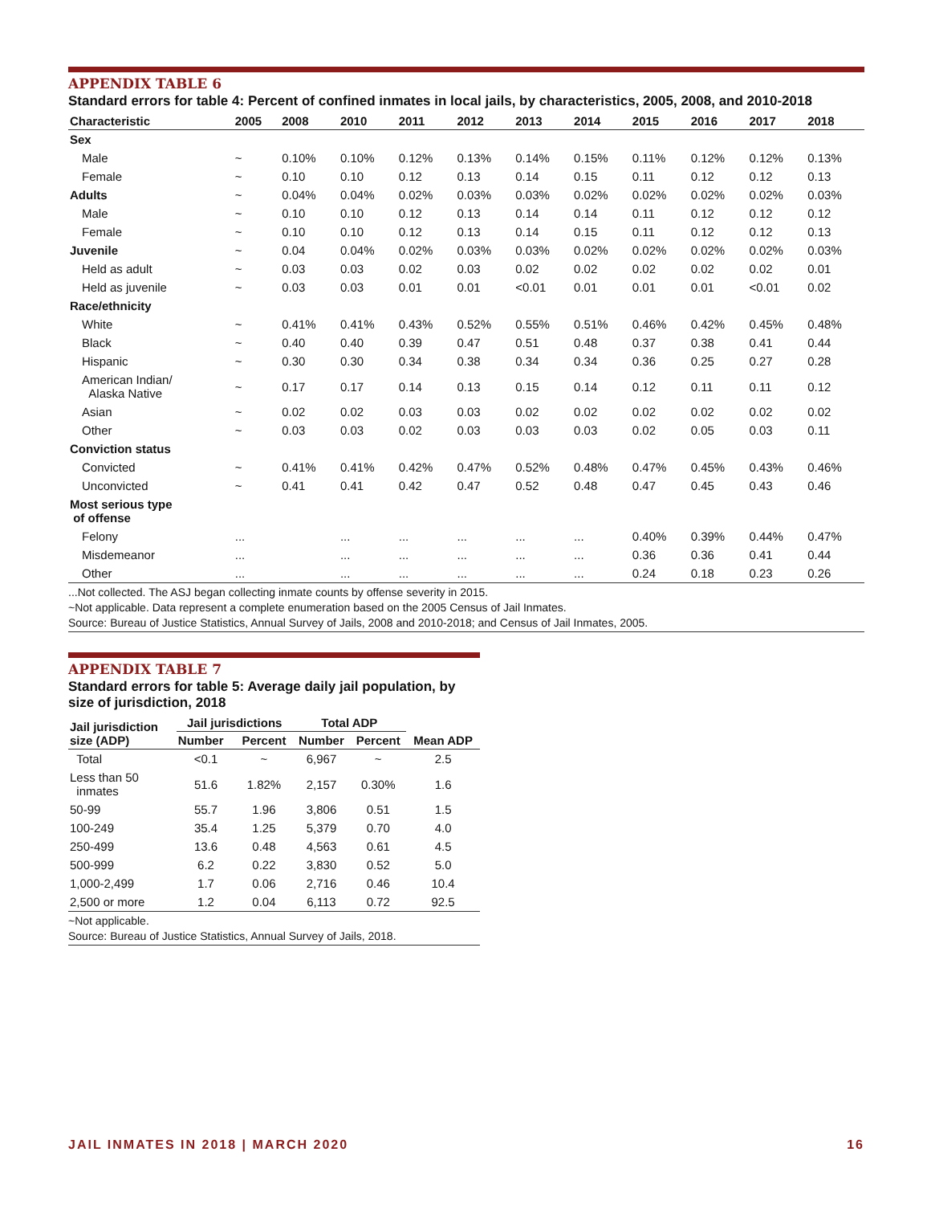APPENDIX TABLE 6
Standard errors for table 4: Percent of confined inmates in local jails, by characteristics, 2005, 2008, and 2010-2018
| Characteristic | 2005 | 2008 | 2010 | 2011 | 2012 | 2013 | 2014 | 2015 | 2016 | 2017 | 2018 |
| --- | --- | --- | --- | --- | --- | --- | --- | --- | --- | --- | --- |
| Sex | | | | | | | | | | | |
| Male | ~ | 0.10% | 0.10% | 0.12% | 0.13% | 0.14% | 0.15% | 0.11% | 0.12% | 0.12% | 0.13% |
| Female | ~ | 0.10 | 0.10 | 0.12 | 0.13 | 0.14 | 0.15 | 0.11 | 0.12 | 0.12 | 0.13 |
| Adults | ~ | 0.04% | 0.04% | 0.02% | 0.03% | 0.03% | 0.02% | 0.02% | 0.02% | 0.02% | 0.03% |
| Male | ~ | 0.10 | 0.10 | 0.12 | 0.13 | 0.14 | 0.14 | 0.11 | 0.12 | 0.12 | 0.12 |
| Female | ~ | 0.10 | 0.10 | 0.12 | 0.13 | 0.14 | 0.15 | 0.11 | 0.12 | 0.12 | 0.13 |
| Juvenile | ~ | 0.04 | 0.04% | 0.02% | 0.03% | 0.03% | 0.02% | 0.02% | 0.02% | 0.02% | 0.03% |
| Held as adult | ~ | 0.03 | 0.03 | 0.02 | 0.03 | 0.02 | 0.02 | 0.02 | 0.02 | 0.02 | 0.01 |
| Held as juvenile | ~ | 0.03 | 0.03 | 0.01 | 0.01 | <0.01 | 0.01 | 0.01 | 0.01 | <0.01 | 0.02 |
| Race/ethnicity | | | | | | | | | | | |
| White | ~ | 0.41% | 0.41% | 0.43% | 0.52% | 0.55% | 0.51% | 0.46% | 0.42% | 0.45% | 0.48% |
| Black | ~ | 0.40 | 0.40 | 0.39 | 0.47 | 0.51 | 0.48 | 0.37 | 0.38 | 0.41 | 0.44 |
| Hispanic | ~ | 0.30 | 0.30 | 0.34 | 0.38 | 0.34 | 0.34 | 0.36 | 0.25 | 0.27 | 0.28 |
| American Indian/ Alaska Native | ~ | 0.17 | 0.17 | 0.14 | 0.13 | 0.15 | 0.14 | 0.12 | 0.11 | 0.11 | 0.12 |
| Asian | ~ | 0.02 | 0.02 | 0.03 | 0.03 | 0.02 | 0.02 | 0.02 | 0.02 | 0.02 | 0.02 |
| Other | ~ | 0.03 | 0.03 | 0.02 | 0.03 | 0.03 | 0.03 | 0.02 | 0.05 | 0.03 | 0.11 |
| Conviction status | | | | | | | | | | | |
| Convicted | ~ | 0.41% | 0.41% | 0.42% | 0.47% | 0.52% | 0.48% | 0.47% | 0.45% | 0.43% | 0.46% |
| Unconvicted | ~ | 0.41 | 0.41 | 0.42 | 0.47 | 0.52 | 0.48 | 0.47 | 0.45 | 0.43 | 0.46 |
| Most serious type of offense | | | | | | | | | | | |
| Felony | ... | | ... | ... | ... | ... | ... | 0.40% | 0.39% | 0.44% | 0.47% |
| Misdemeanor | ... | | ... | ... | ... | ... | ... | 0.36 | 0.36 | 0.41 | 0.44 |
| Other | ... | | ... | ... | ... | ... | ... | 0.24 | 0.18 | 0.23 | 0.26 |
...Not collected. The ASJ began collecting inmate counts by offense severity in 2015.
~Not applicable. Data represent a complete enumeration based on the 2005 Census of Jail Inmates.
Source: Bureau of Justice Statistics, Annual Survey of Jails, 2008 and 2010-2018; and Census of Jail Inmates, 2005.
APPENDIX TABLE 7
Standard errors for table 5: Average daily jail population, by size of jurisdiction, 2018
| Jail jurisdiction size (ADP) | Jail jurisdictions | | Total ADP | | Mean ADP |
| --- | --- | --- | --- | --- | --- |
| | Number | Percent | Number | Percent | |
| Total | <0.1 | ~ | 6,967 | ~ | 2.5 |
| Less than 50 inmates | 51.6 | 1.82% | 2,157 | 0.30% | 1.6 |
| 50-99 | 55.7 | 1.96 | 3,806 | 0.51 | 1.5 |
| 100-249 | 35.4 | 1.25 | 5,379 | 0.70 | 4.0 |
| 250-499 | 13.6 | 0.48 | 4,563 | 0.61 | 4.5 |
| 500-999 | 6.2 | 0.22 | 3,830 | 0.52 | 5.0 |
| 1,000-2,499 | 1.7 | 0.06 | 2,716 | 0.46 | 10.4 |
| 2,500 or more | 1.2 | 0.04 | 6,113 | 0.72 | 92.5 |
~Not applicable.
Source: Bureau of Justice Statistics, Annual Survey of Jails, 2018.
JAIL INMATES IN 2018 | MARCH 2020 16